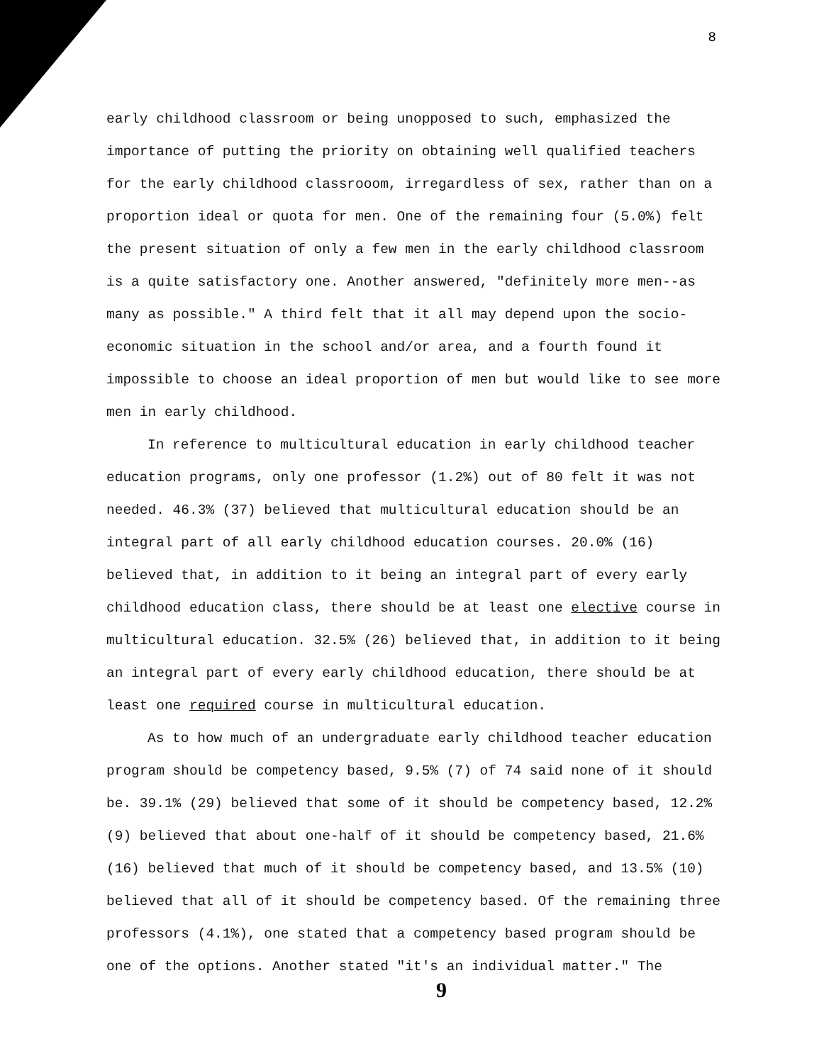8
early childhood classroom or being unopposed to such, emphasized the importance of putting the priority on obtaining well qualified teachers for the early childhood classrooom, irregardless of sex, rather than on a proportion ideal or quota for men. One of the remaining four (5.0%) felt the present situation of only a few men in the early childhood classroom is a quite satisfactory one. Another answered, "definitely more men--as many as possible." A third felt that it all may depend upon the socio-economic situation in the school and/or area, and a fourth found it impossible to choose an ideal proportion of men but would like to see more men in early childhood.
In reference to multicultural education in early childhood teacher education programs, only one professor (1.2%) out of 80 felt it was not needed. 46.3% (37) believed that multicultural education should be an integral part of all early childhood education courses. 20.0% (16) believed that, in addition to it being an integral part of every early childhood education class, there should be at least one elective course in multicultural education. 32.5% (26) believed that, in addition to it being an integral part of every early childhood education, there should be at least one required course in multicultural education.
As to how much of an undergraduate early childhood teacher education program should be competency based, 9.5% (7) of 74 said none of it should be. 39.1% (29) believed that some of it should be competency based, 12.2% (9) believed that about one-half of it should be competency based, 21.6% (16) believed that much of it should be competency based, and 13.5% (10) believed that all of it should be competency based. Of the remaining three professors (4.1%), one stated that a competency based program should be one of the options. Another stated "it's an individual matter." The
9